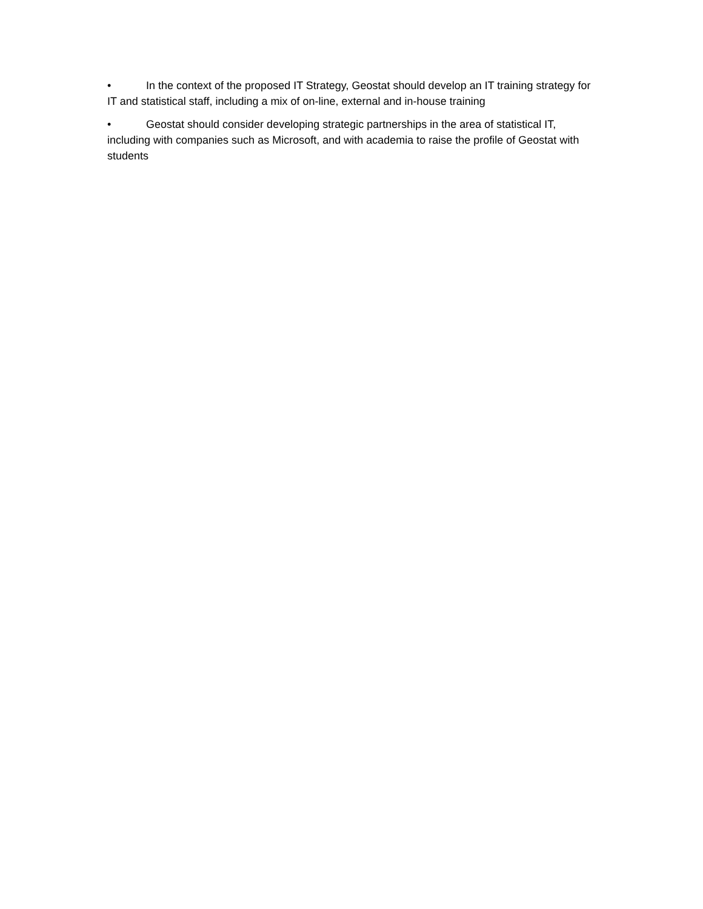• In the context of the proposed IT Strategy, Geostat should develop an IT training strategy for IT and statistical staff, including a mix of on-line, external and in-house training
• Geostat should consider developing strategic partnerships in the area of statistical IT, including with companies such as Microsoft, and with academia to raise the profile of Geostat with students